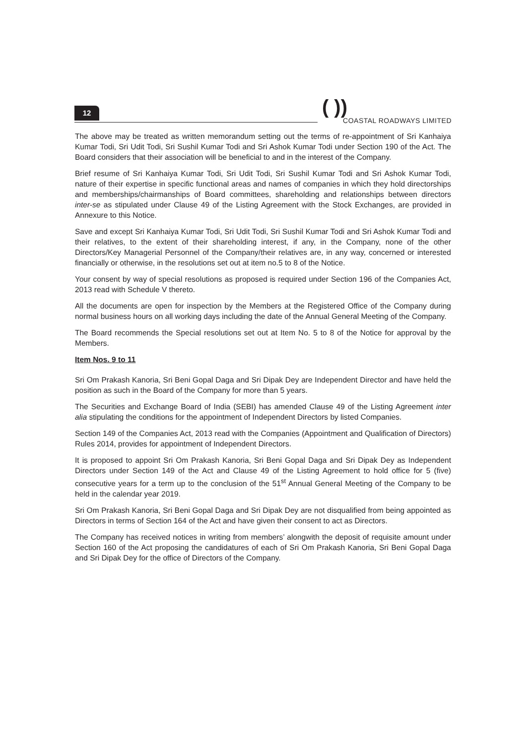12
( ))
COASTAL ROADWAYS LIMITED
The above may be treated as written memorandum setting out the terms of re-appointment of Sri Kanhaiya Kumar Todi, Sri Udit Todi, Sri Sushil Kumar Todi and Sri Ashok Kumar Todi under Section 190 of the Act. The Board considers that their association will be beneficial to and in the interest of the Company.
Brief resume of Sri Kanhaiya Kumar Todi, Sri Udit Todi, Sri Sushil Kumar Todi and Sri Ashok Kumar Todi, nature of their expertise in specific functional areas and names of companies in which they hold directorships and memberships/chairmanships of Board committees, shareholding and relationships between directors inter-se as stipulated under Clause 49 of the Listing Agreement with the Stock Exchanges, are provided in Annexure to this Notice.
Save and except Sri Kanhaiya Kumar Todi, Sri Udit Todi, Sri Sushil Kumar Todi and Sri Ashok Kumar Todi and their relatives, to the extent of their shareholding interest, if any, in the Company, none of the other Directors/Key Managerial Personnel of the Company/their relatives are, in any way, concerned or interested financially or otherwise, in the resolutions set out at item no.5 to 8 of the Notice.
Your consent by way of special resolutions as proposed is required under Section 196 of the Companies Act, 2013 read with Schedule V thereto.
All the documents are open for inspection by the Members at the Registered Office of the Company during normal business hours on all working days including the date of the Annual General Meeting of the Company.
The Board recommends the Special resolutions set out at Item No. 5 to 8 of the Notice for approval by the Members.
Item Nos. 9 to 11
Sri Om Prakash Kanoria, Sri Beni Gopal Daga and Sri Dipak Dey are Independent Director and have held the position as such in the Board of the Company for more than 5 years.
The Securities and Exchange Board of India (SEBI) has amended Clause 49 of the Listing Agreement inter alia stipulating the conditions for the appointment of Independent Directors by listed Companies.
Section 149 of the Companies Act, 2013 read with the Companies (Appointment and Qualification of Directors) Rules 2014, provides for appointment of Independent Directors.
It is proposed to appoint Sri Om Prakash Kanoria, Sri Beni Gopal Daga and Sri Dipak Dey as Independent Directors under Section 149 of the Act and Clause 49 of the Listing Agreement to hold office for 5 (five) consecutive years for a term up to the conclusion of the 51<sup>st</sup> Annual General Meeting of the Company to be held in the calendar year 2019.
Sri Om Prakash Kanoria, Sri Beni Gopal Daga and Sri Dipak Dey are not disqualified from being appointed as Directors in terms of Section 164 of the Act and have given their consent to act as Directors.
The Company has received notices in writing from members’ alongwith the deposit of requisite amount under Section 160 of the Act proposing the candidatures of each of Sri Om Prakash Kanoria, Sri Beni Gopal Daga and Sri Dipak Dey for the office of Directors of the Company.